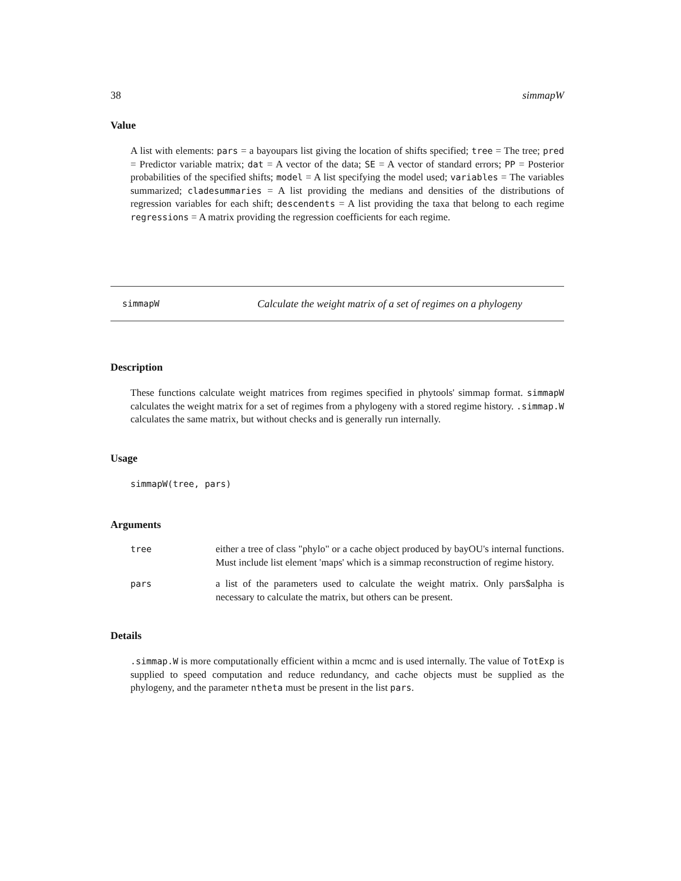38 simmapW
Value
A list with elements: pars = a bayoupars list giving the location of shifts specified; tree = The tree; pred = Predictor variable matrix; dat = A vector of the data; SE = A vector of standard errors; PP = Posterior probabilities of the specified shifts; model = A list specifying the model used; variables = The variables summarized; cladesummaries = A list providing the medians and densities of the distributions of regression variables for each shift; descendents = A list providing the taxa that belong to each regime regressions = A matrix providing the regression coefficients for each regime.
simmapW Calculate the weight matrix of a set of regimes on a phylogeny
Description
These functions calculate weight matrices from regimes specified in phytools' simmap format. simmapW calculates the weight matrix for a set of regimes from a phylogeny with a stored regime history. .simmap.W calculates the same matrix, but without checks and is generally run internally.
Usage
simmapW(tree, pars)
Arguments
| tree | either a tree of class "phylo" or a cache object produced by bayOU's internal functions. Must include list element 'maps' which is a simmap reconstruction of regime history. |
| pars | a list of the parameters used to calculate the weight matrix. Only pars$alpha is necessary to calculate the matrix, but others can be present. |
Details
.simmap.W is more computationally efficient within a mcmc and is used internally. The value of TotExp is supplied to speed computation and reduce redundancy, and cache objects must be supplied as the phylogeny, and the parameter ntheta must be present in the list pars.